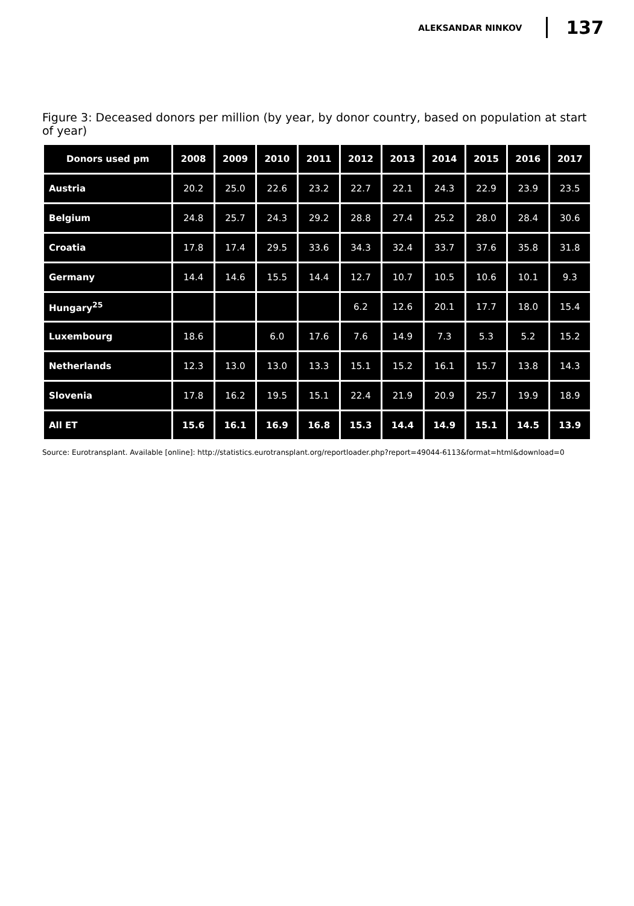ALEKSANDAR NINKOV 137
Figure 3: Deceased donors per million (by year, by donor country, based on population at start of year)
| Donors used pm | 2008 | 2009 | 2010 | 2011 | 2012 | 2013 | 2014 | 2015 | 2016 | 2017 |
| --- | --- | --- | --- | --- | --- | --- | --- | --- | --- | --- |
| Austria | 20.2 | 25.0 | 22.6 | 23.2 | 22.7 | 22.1 | 24.3 | 22.9 | 23.9 | 23.5 |
| Belgium | 24.8 | 25.7 | 24.3 | 29.2 | 28.8 | 27.4 | 25.2 | 28.0 | 28.4 | 30.6 |
| Croatia | 17.8 | 17.4 | 29.5 | 33.6 | 34.3 | 32.4 | 33.7 | 37.6 | 35.8 | 31.8 |
| Germany | 14.4 | 14.6 | 15.5 | 14.4 | 12.7 | 10.7 | 10.5 | 10.6 | 10.1 | 9.3 |
| Hungary<sup>25</sup> | | | | | 6.2 | 12.6 | 20.1 | 17.7 | 18.0 | 15.4 |
| Luxembourg | 18.6 | | 6.0 | 17.6 | 7.6 | 14.9 | 7.3 | 5.3 | 5.2 | 15.2 |
| Netherlands | 12.3 | 13.0 | 13.0 | 13.3 | 15.1 | 15.2 | 16.1 | 15.7 | 13.8 | 14.3 |
| Slovenia | 17.8 | 16.2 | 19.5 | 15.1 | 22.4 | 21.9 | 20.9 | 25.7 | 19.9 | 18.9 |
| All ET | 15.6 | 16.1 | 16.9 | 16.8 | 15.3 | 14.4 | 14.9 | 15.1 | 14.5 | 13.9 |
Source: Eurotransplant. Available [online]: http://statistics.eurotransplant.org/reportloader.php?report=49044-6113&format=html&download=0